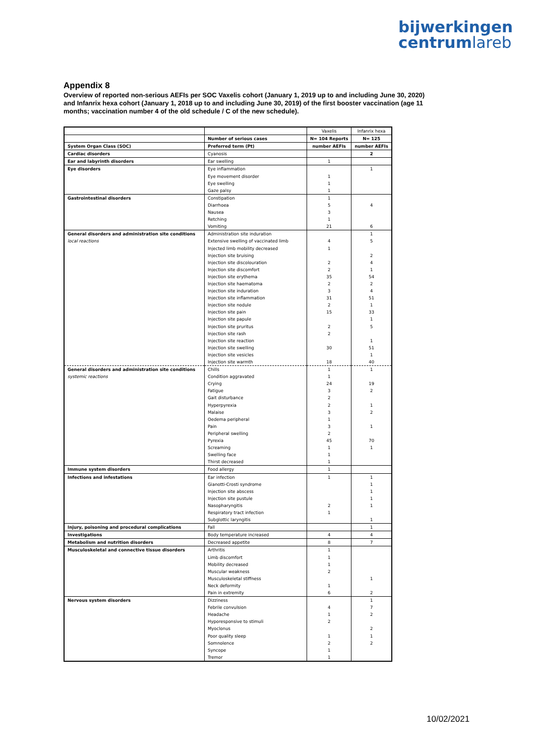bijwerkingen
centrumlareb
Appendix 8
Overview of reported non-serious AEFIs per SOC Vaxelis cohort (January 1, 2019 up to and including June 30, 2020) and Infanrix hexa cohort (January 1, 2018 up to and including June 30, 2019) of the first booster vaccination (age 11 months; vaccination number 4 of the old schedule / C of the new schedule).
| | | Vaxelis | Infanrix hexa |
| | Number of serious cases | N= 104 Reports | N= 125 |
| System Organ Class (SOC) | Preferred term (Pt) | number AEFIs | number AEFIs |
| Cardiac disorders | Cyanosis | | 2 |
| Ear and labyrinth disorders | Ear swelling | 1 | |
| Eye disorders | Eye inflammation | | 1 |
| | Eye movement disorder | 1 | |
| | Eye swelling | 1 | |
| | Gaze palsy | 1 | |
| Gastrointestinal disorders | Constipation | 1 | |
| | Diarrhoea | 5 | 4 |
| | Nausea | 3 | |
| | Retching | 1 | |
| | Vomiting | 21 | 6 |
| General disorders and administration site conditions | Administration site induration | | 1 |
| local reactions | Extensive swelling of vaccinated limb | 4 | 5 |
| | Injected limb mobility decreased | 1 | |
| | Injection site bruising | | 2 |
| | Injection site discolouration | 2 | 4 |
| | Injection site discomfort | 2 | 1 |
| | Injection site erythema | 35 | 54 |
| | Injection site haematoma | 2 | 2 |
| | Injection site induration | 3 | 4 |
| | Injection site inflammation | 31 | 51 |
| | Injection site nodule | 2 | 1 |
| | Injection site pain | 15 | 33 |
| | Injection site papule | | 1 |
| | Injection site pruritus | 2 | 5 |
| | Injection site rash | 2 | |
| | Injection site reaction | | 1 |
| | Injection site swelling | 30 | 51 |
| | Injection site vesicles | | 1 |
| | Injection site warmth | 18 | 40 |
| General disorders and administration site conditions | Chills | 1 | 1 |
| systemic reactions | Condition aggravated | 1 | |
| | Crying | 24 | 19 |
| | Fatigue | 3 | 2 |
| | Gait disturbance | 2 | |
| | Hyperpyrexia | 2 | 1 |
| | Malaise | 3 | 2 |
| | Oedema peripheral | 1 | |
| | Pain | 3 | 1 |
| | Peripheral swelling | 2 | |
| | Pyrexia | 45 | 70 |
| | Screaming | 1 | 1 |
| | Swelling face | 1 | |
| | Thirst decreased | 1 | |
| Immune system disorders | Food allergy | 1 | |
| Infections and infestations | Ear infection | 1 | 1 |
| | Gianotti-Crosti syndrome | | 1 |
| | Injection site abscess | | 1 |
| | Injection site pustule | | 1 |
| | Nasopharyngitis | 2 | 1 |
| | Respiratory tract infection | 1 | |
| | Subglottic laryngitis | | 1 |
| Injury, poisoning and procedural complications | Fall | | 1 |
| Investigations | Body temperature increased | 4 | 4 |
| Metabolism and nutrition disorders | Decreased appetite | 8 | 7 |
| Musculoskeletal and connective tissue disorders | Arthritis | 1 | |
| | Limb discomfort | 1 | |
| | Mobility decreased | 1 | |
| | Muscular weakness | 2 | |
| | Musculoskeletal stiffness | | 1 |
| | Neck deformity | 1 | |
| | Pain in extremity | 6 | 2 |
| Nervous system disorders | Dizziness | | 1 |
| | Febrile convulsion | 4 | 7 |
| | Headache | 1 | 2 |
| | Hyporesponsive to stimuli | 2 | |
| | Myoclonus | | 2 |
| | Poor quality sleep | 1 | 1 |
| | Somnolence | 2 | 2 |
| | Syncope | 1 | |
| | Tremor | 1 | |
10/02/2021